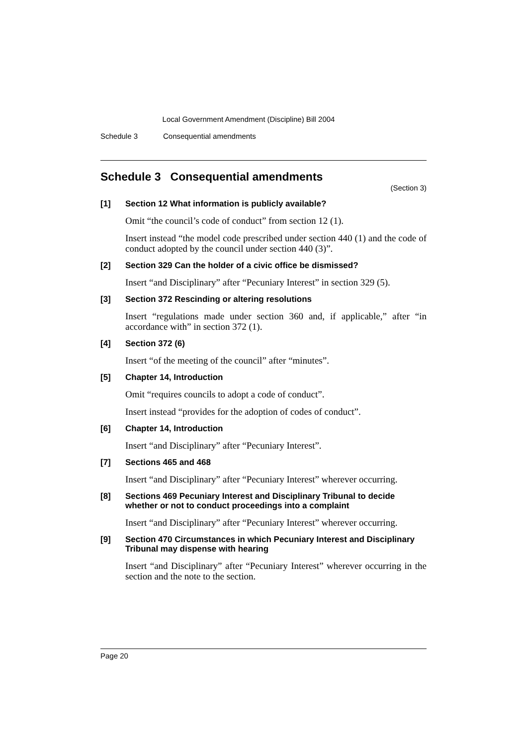Local Government Amendment (Discipline) Bill 2004
Schedule 3 Consequential amendments
Schedule 3 Consequential amendments
(Section 3)
[1] Section 12 What information is publicly available?
Omit “the council’s code of conduct” from section 12 (1).
Insert instead “the model code prescribed under section 440 (1) and the code of conduct adopted by the council under section 440 (3)”.
[2] Section 329 Can the holder of a civic office be dismissed?
Insert “and Disciplinary” after “Pecuniary Interest” in section 329 (5).
[3] Section 372 Rescinding or altering resolutions
Insert “regulations made under section 360 and, if applicable,” after “in accordance with” in section 372 (1).
[4] Section 372 (6)
Insert “of the meeting of the council” after “minutes”.
[5] Chapter 14, Introduction
Omit “requires councils to adopt a code of conduct”.
Insert instead “provides for the adoption of codes of conduct”.
[6] Chapter 14, Introduction
Insert “and Disciplinary” after “Pecuniary Interest”.
[7] Sections 465 and 468
Insert “and Disciplinary” after “Pecuniary Interest” wherever occurring.
[8] Sections 469 Pecuniary Interest and Disciplinary Tribunal to decide whether or not to conduct proceedings into a complaint
Insert “and Disciplinary” after “Pecuniary Interest” wherever occurring.
[9] Section 470 Circumstances in which Pecuniary Interest and Disciplinary Tribunal may dispense with hearing
Insert “and Disciplinary” after “Pecuniary Interest” wherever occurring in the section and the note to the section.
Page 20